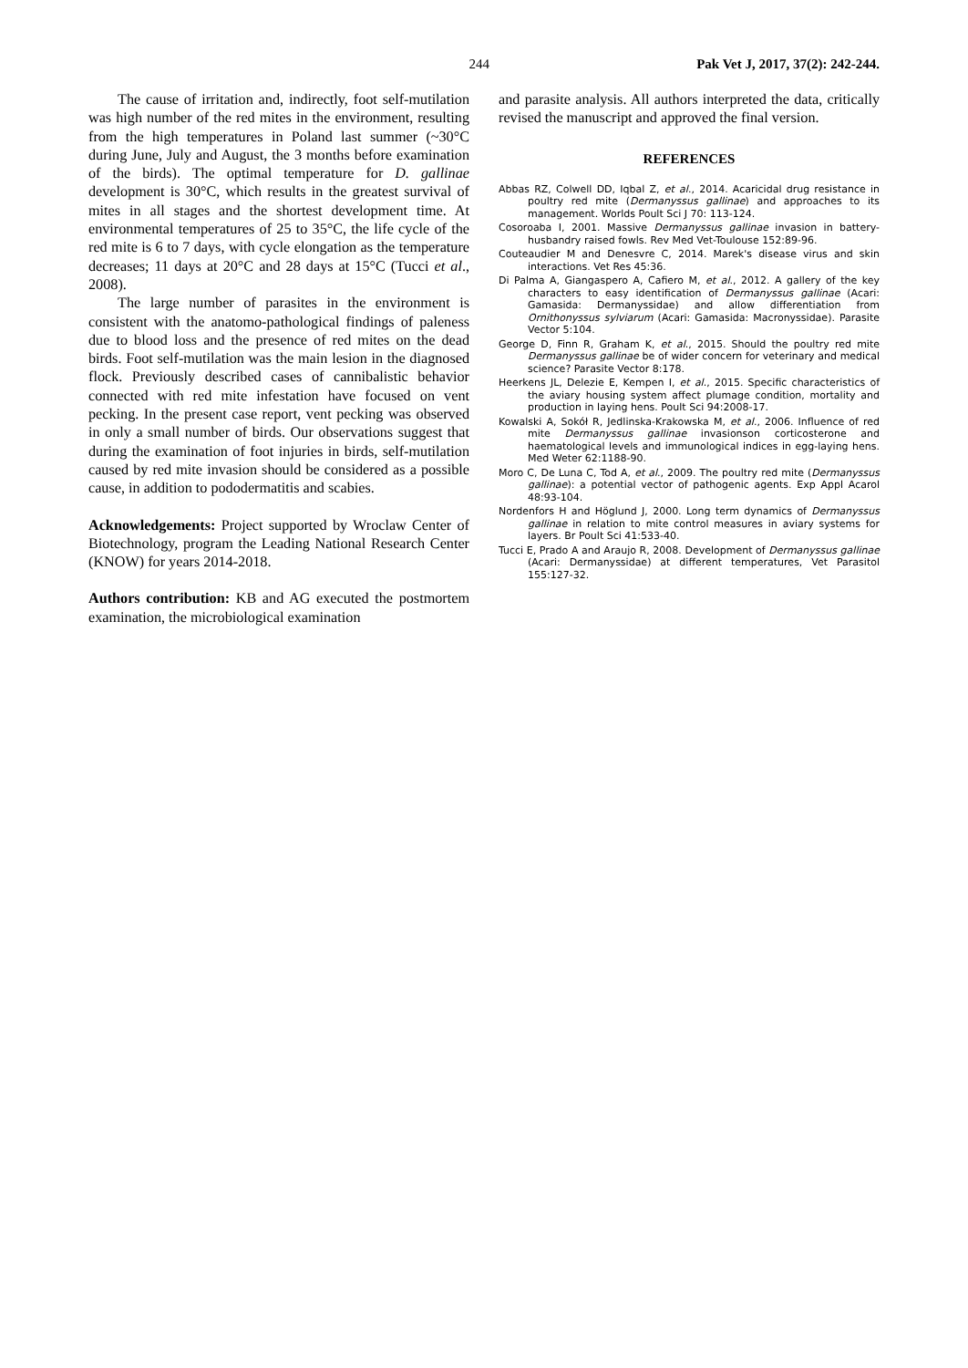244 Pak Vet J, 2017, 37(2): 242-244.
The cause of irritation and, indirectly, foot self-mutilation was high number of the red mites in the environment, resulting from the high temperatures in Poland last summer (~30°C during June, July and August, the 3 months before examination of the birds). The optimal temperature for D. gallinae development is 30°C, which results in the greatest survival of mites in all stages and the shortest development time. At environmental temperatures of 25 to 35°C, the life cycle of the red mite is 6 to 7 days, with cycle elongation as the temperature decreases; 11 days at 20°C and 28 days at 15°C (Tucci et al., 2008).
The large number of parasites in the environment is consistent with the anatomo-pathological findings of paleness due to blood loss and the presence of red mites on the dead birds. Foot self-mutilation was the main lesion in the diagnosed flock. Previously described cases of cannibalistic behavior connected with red mite infestation have focused on vent pecking. In the present case report, vent pecking was observed in only a small number of birds. Our observations suggest that during the examination of foot injuries in birds, self-mutilation caused by red mite invasion should be considered as a possible cause, in addition to pododermatitis and scabies.
Acknowledgements: Project supported by Wroclaw Center of Biotechnology, program the Leading National Research Center (KNOW) for years 2014-2018.
Authors contribution: KB and AG executed the postmortem examination, the microbiological examination
and parasite analysis. All authors interpreted the data, critically revised the manuscript and approved the final version.
REFERENCES
Abbas RZ, Colwell DD, Iqbal Z, et al., 2014. Acaricidal drug resistance in poultry red mite (Dermanyssus gallinae) and approaches to its management. Worlds Poult Sci J 70: 113-124.
Cosoroaba I, 2001. Massive Dermanyssus gallinae invasion in battery-husbandry raised fowls. Rev Med Vet-Toulouse 152:89-96.
Couteaudier M and Denesvre C, 2014. Marek's disease virus and skin interactions. Vet Res 45:36.
Di Palma A, Giangaspero A, Cafiero M, et al., 2012. A gallery of the key characters to easy identification of Dermanyssus gallinae (Acari: Gamasida: Dermanyssidae) and allow differentiation from Ornithonyssus sylviarum (Acari: Gamasida: Macronyssidae). Parasite Vector 5:104.
George D, Finn R, Graham K, et al., 2015. Should the poultry red mite Dermanyssus gallinae be of wider concern for veterinary and medical science? Parasite Vector 8:178.
Heerkens JL, Delezie E, Kempen I, et al., 2015. Specific characteristics of the aviary housing system affect plumage condition, mortality and production in laying hens. Poult Sci 94:2008-17.
Kowalski A, Sokół R, Jedlinska-Krakowska M, et al., 2006. Influence of red mite Dermanyssus gallinae invasionson corticosterone and haematological levels and immunological indices in egg-laying hens. Med Weter 62:1188-90.
Moro C, De Luna C, Tod A, et al., 2009. The poultry red mite (Dermanyssus gallinae): a potential vector of pathogenic agents. Exp Appl Acarol 48:93-104.
Nordenfors H and Höglund J, 2000. Long term dynamics of Dermanyssus gallinae in relation to mite control measures in aviary systems for layers. Br Poult Sci 41:533-40.
Tucci E, Prado A and Araujo R, 2008. Development of Dermanyssus gallinae (Acari: Dermanyssidae) at different temperatures, Vet Parasitol 155:127-32.